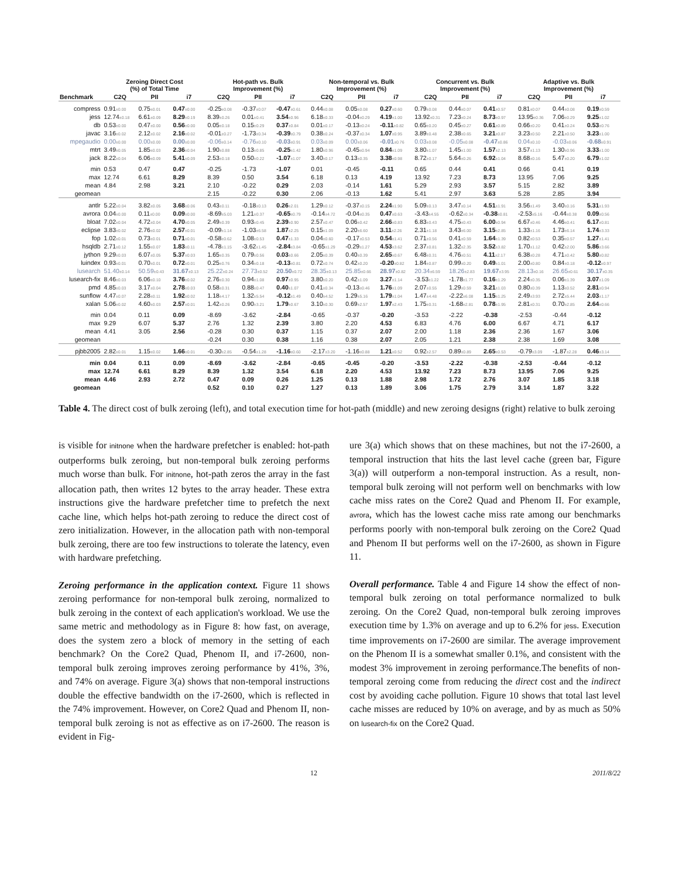| | Zeroing Direct Cost (%) of Total Time | | | Hot-path vs. Bulk Improvement (%) | | | Non-temporal vs. Bulk Improvement (%) | | | Concurrent vs. Bulk Improvement (%) | | | Adaptive vs. Bulk Improvement (%) | | |
| --- | --- | --- | --- | --- | --- | --- | --- | --- | --- | --- | --- | --- | --- | --- | --- |
| Benchmark | C2Q | PII | i7 | C2Q | PII | i7 | C2Q | PII | i7 | C2Q | PII | i7 | C2Q | PII | i7 |
| compress | 0.91 ±0.00 | 0.75 ±0.01 | 0.47 ±0.00 | -0.25 ±0.08 | -0.37 ±0.07 | -0.47 ±0.61 | 0.44 ±0.08 | 0.05 ±0.08 | 0.27 ±0.60 | 0.79 ±0.08 | 0.44 ±0.07 | 0.41 ±0.57 | 0.81 ±0.07 | 0.44 ±0.08 | 0.19 ±0.59 |
| jess | 12.74 ±0.18 | 6.61 ±0.09 | 8.29 ±0.19 | 8.39 ±0.26 | 0.01 ±0.41 | 3.54 ±0.96 | 6.18 ±0.33 | -0.04 ±0.29 | 4.19 ±1.00 | 13.92 ±0.31 | 7.23 ±0.24 | 8.73 ±0.97 | 13.95 ±0.36 | 7.06 ±0.29 | 9.25 ±1.02 |
| db | 0.53 ±0.00 | 0.47 ±0.00 | 0.56 ±0.00 | 0.05 ±0.18 | 0.15 ±0.29 | 0.37 ±0.84 | 0.01 ±0.17 | -0.13 ±0.24 | -0.11 ±0.82 | 0.65 ±0.20 | 0.45 ±0.27 | 0.61 ±0.89 | 0.66 ±0.20 | 0.41 ±0.24 | 0.53 ±0.76 |
| javac | 3.16 ±0.02 | 2.12 ±0.02 | 2.16 ±0.02 | -0.01 ±0.27 | -1.73 ±0.34 | -0.39 ±0.79 | 0.38 ±0.24 | -0.37 ±0.34 | 1.07 ±0.95 | 3.89 ±0.48 | 2.38 ±0.65 | 3.21 ±0.87 | 3.23 ±0.50 | 2.21 ±0.50 | 3.23 ±1.00 |
| mpegaudio | 0.00 ±0.00 | 0.00 ±0.00 | 0.00 ±0.00 | -0.06 ±0.14 | -0.76 ±0.10 | -0.03 ±0.91 | 0.03 ±0.09 | 0.00 ±0.06 | -0.01 ±0.76 | 0.03 ±0.08 | -0.05 ±0.08 | -0.47 ±0.86 | 0.04 ±0.10 | -0.03 ±0.06 | -0.68 ±0.91 |
| mtrt | 3.49 ±0.05 | 1.85 ±0.03 | 2.36 ±0.04 | 1.90 ±0.88 | 0.13 ±0.85 | -0.25 ±1.42 | 1.80 ±0.96 | -0.45 ±0.94 | 0.84 ±1.09 | 3.80 ±1.07 | 1.45 ±1.00 | 1.57 ±2.13 | 3.57 ±1.13 | 1.30 ±0.96 | 3.33 ±1.00 |
| jack | 8.22 ±0.04 | 6.06 ±0.09 | 5.41 ±0.09 | 2.53 ±0.18 | 0.50 ±0.22 | -1.07 ±1.07 | 3.40 ±0.17 | 0.13 ±0.35 | 3.38 ±0.98 | 8.72 ±0.17 | 5.64 ±0.26 | 6.92 ±1.04 | 8.68 ±0.16 | 5.47 ±0.20 | 6.79 ±1.02 |
| min | 0.53 | 0.47 | 0.47 | -0.25 | -1.73 | -1.07 | 0.01 | -0.45 | -0.11 | 0.65 | 0.44 | 0.41 | 0.66 | 0.41 | 0.19 |
| max | 12.74 | 6.61 | 8.29 | 8.39 | 0.50 | 3.54 | 6.18 | 0.13 | 4.19 | 13.92 | 7.23 | 8.73 | 13.95 | 7.06 | 9.25 |
| mean | 4.84 | 2.98 | 3.21 | 2.10 | -0.22 | 0.29 | 2.03 | -0.14 | 1.61 | 5.29 | 2.93 | 3.57 | 5.15 | 2.82 | 3.89 |
| geomean | | | | 2.15 | -0.22 | 0.30 | 2.06 | -0.13 | 1.62 | 5.41 | 2.97 | 3.63 | 5.28 | 2.85 | 3.94 |
| antlr | 5.22 ±0.04 | 3.82 ±0.05 | 3.68 ±0.06 | 0.43 ±0.11 | -0.18 ±0.13 | 0.26 ±2.01 | 1.29 ±0.12 | -0.37 ±0.15 | 2.24 ±1.90 | 5.09 ±0.13 | 3.47 ±0.14 | 4.51 ±1.91 | 3.56 ±1.49 | 3.40 ±0.16 | 5.31 ±1.93 |
| avrora | 0.04 ±0.00 | 0.11 ±0.00 | 0.09 ±0.00 | -8.69 ±5.03 | 1.21 ±0.37 | -0.65 ±0.79 | -0.14 ±4.72 | -0.04 ±0.35 | 0.47 ±0.63 | -3.43 ±4.55 | -0.62 ±0.34 | -0.38 ±0.81 | -2.53 ±5.16 | -0.44 ±0.38 | 0.09 ±0.56 |
| bloat | 7.02 ±0.04 | 4.72 ±0.04 | 4.70 ±0.05 | 2.49 ±0.39 | 0.93 ±0.45 | 2.39 ±0.90 | 2.57 ±0.47 | 0.06 ±0.42 | 2.66 ±0.83 | 6.83 ±0.43 | 4.75 ±0.43 | 6.00 ±0.94 | 6.67 ±0.46 | 4.46 ±0.41 | 6.17 ±0.81 |
| eclipse | 3.83 ±0.02 | 2.76 ±0.02 | 2.57 ±0.01 | -0.09 ±1.14 | -1.03 ±6.58 | 1.87 ±2.25 | 0.15 ±1.09 | 2.20 ±6.60 | 3.11 ±2.26 | 2.31 ±1.18 | 3.43 ±6.00 | 3.15 ±2.85 | 1.33 ±1.16 | 1.73 ±6.14 | 1.74 ±3.33 |
| fop | 1.02 ±0.01 | 0.73 ±0.01 | 0.71 ±0.01 | -0.58 ±0.62 | 1.08 ±0.53 | 0.47 ±1.33 | 0.04 ±0.60 | -0.17 ±0.53 | 0.54 ±1.41 | 0.71 ±0.56 | 0.41 ±0.59 | 1.64 ±1.39 | 0.82 ±0.53 | 0.35 ±0.57 | 1.27 ±1.41 |
| hsqldb | 2.71 ±0.12 | 1.55 ±0.07 | 1.83 ±0.11 | -4.78 ±1.15 | -3.62 ±1.45 | -2.84 ±3.84 | -0.65 ±1.29 | -0.29 ±1.27 | 4.53 ±3.62 | 2.37 ±0.81 | 1.32 ±2.35 | 3.52 ±3.82 | 1.70 ±1.12 | 0.42 ±2.00 | 5.86 ±3.66 |
| jython | 9.29 ±0.03 | 6.07 ±0.05 | 5.37 ±0.03 | 1.65 ±0.35 | 0.79 ±0.56 | 0.03 ±0.66 | 2.05 ±0.39 | 0.40 ±0.39 | 2.65 ±0.67 | 6.48 ±0.31 | 4.76 ±0.51 | 4.11 ±2.17 | 6.38 ±0.28 | 4.71 ±0.42 | 5.80 ±0.82 |
| luindex | 0.93 ±0.01 | 0.70 ±0.01 | 0.72 ±0.01 | 0.25 ±0.76 | 0.34 ±0.18 | -0.13 ±0.81 | 0.72 ±0.74 | 0.42 ±0.20 | -0.20 ±0.82 | 1.84 ±0.87 | 0.99 ±0.20 | 0.49 ±1.01 | 2.00 ±0.80 | 0.84 ±0.18 | -0.12 ±0.97 |
| lusearch | 51.40 ±0.14 | 50.59 ±0.43 | 31.67 ±0.13 | 25.22 ±0.24 | 27.73 ±0.52 | 20.50 ±0.72 | 28.35 ±0.13 | 25.85 ±0.66 | 28.97 ±0.82 | 20.34 ±6.59 | 18.26 ±2.83 | 19.67 ±3.95 | 28.13 ±0.16 | 26.65 ±0.61 | 30.17 ±0.35 |
| lusearch-fix | 8.46 ±0.03 | 6.06 ±0.10 | 3.76 ±0.02 | 2.76 ±0.30 | 0.94 ±1.08 | 0.97 ±0.95 | 3.80 ±0.20 | 0.42 ±1.09 | 3.27 ±1.14 | -3.53 ±1.22 | -1.78 ±1.77 | 0.16 ±1.29 | 2.24 ±0.35 | 0.06 ±1.39 | 3.07 ±1.09 |
| pmd | 4.85 ±0.03 | 3.17 ±0.04 | 2.78 ±0.03 | 0.58 ±0.31 | 0.88 ±0.47 | 0.40 ±1.07 | 0.41 ±0.34 | -0.13 ±0.46 | 1.76 ±1.09 | 2.07 ±0.55 | 1.29 ±0.59 | 3.21 ±1.03 | 0.80 ±0.39 | 1.13 ±0.52 | 2.81 ±0.94 |
| sunflow | 4.47 ±0.07 | 2.28 ±0.11 | 1.92 ±0.02 | 1.18 ±4.17 | 1.32 ±5.54 | -0.12 ±1.49 | 0.40 ±4.52 | 1.29 ±5.16 | 1.79 ±1.04 | 1.47 ±4.48 | -2.22 ±6.08 | 1.15 ±1.25 | 2.49 ±3.93 | 2.72 ±5.44 | 2.03 ±1.17 |
| xalan | 5.06 ±0.02 | 4.60 ±0.03 | 2.57 ±0.01 | 1.42 ±0.26 | 0.90 ±3.21 | 1.79 ±0.67 | 3.10 ±0.30 | 0.69 ±2.57 | 1.97 ±2.43 | 1.75 ±0.31 | -1.68 ±2.81 | 0.78 ±1.95 | 2.81 ±0.31 | 0.70 ±2.85 | 2.64 ±0.66 |
| min | 0.04 | 0.11 | 0.09 | -8.69 | -3.62 | -2.84 | -0.65 | -0.37 | -0.20 | -3.53 | -2.22 | -0.38 | -2.53 | -0.44 | -0.12 |
| max | 9.29 | 6.07 | 5.37 | 2.76 | 1.32 | 2.39 | 3.80 | 2.20 | 4.53 | 6.83 | 4.76 | 6.00 | 6.67 | 4.71 | 6.17 |
| mean | 4.41 | 3.05 | 2.56 | -0.28 | 0.30 | 0.37 | 1.15 | 0.37 | 2.07 | 2.00 | 1.18 | 2.36 | 2.36 | 1.67 | 3.06 |
| geomean | | | | -0.24 | 0.30 | 0.38 | 1.16 | 0.38 | 2.07 | 2.05 | 1.21 | 2.38 | 2.38 | 1.69 | 3.08 |
| pjbb2005 | 2.82 ±0.01 | 1.15 ±0.02 | 1.66 ±0.01 | -0.30 ±2.85 | -0.54 ±1.28 | -1.16 ±0.60 | -2.17 ±3.20 | -1.16 ±0.88 | 1.21 ±0.52 | 0.92 ±2.57 | 0.89 ±0.89 | 2.65 ±0.53 | -0.79 ±3.09 | -1.87 ±2.28 | 0.46 ±3.14 |
| min | 0.04 | 0.11 | 0.09 | -8.69 | -3.62 | -2.84 | -0.65 | -0.45 | -0.20 | -3.53 | -2.22 | -0.38 | -2.53 | -0.44 | -0.12 |
| max | 12.74 | 6.61 | 8.29 | 8.39 | 1.32 | 3.54 | 6.18 | 2.20 | 4.53 | 13.92 | 7.23 | 8.73 | 13.95 | 7.06 | 9.25 |
| mean | 4.46 | 2.93 | 2.72 | 0.47 | 0.09 | 0.26 | 1.25 | 0.13 | 1.88 | 2.98 | 1.72 | 2.76 | 3.07 | 1.85 | 3.18 |
| geomean | | | | 0.52 | 0.10 | 0.27 | 1.27 | 0.13 | 1.89 | 3.06 | 1.75 | 2.79 | 3.14 | 1.87 | 3.22 |
Table 4. The direct cost of bulk zeroing (left), and total execution time for hot-path (middle) and new zeroing designs (right) relative to bulk zeroing
is visible for initnone when the hardware prefetcher is enabled: hot-path outperforms bulk zeroing, but non-temporal bulk zeroing performs much worse than bulk. For initnone, hot-path zeros the array in the fast allocation path, then writes 12 bytes to the array header. These extra instructions give the hardware prefetcher time to prefetch the next cache line, which helps hot-path zeroing to reduce the direct cost of zero initialization. However, in the allocation path with non-temporal bulk zeroing, there are too few instructions to tolerate the latency, even with hardware prefetching.
Zeroing performance in the application context. Figure 11 shows zeroing performance for non-temporal bulk zeroing, normalized to bulk zeroing in the context of each application's workload. We use the same metric and methodology as in Figure 8: how fast, on average, does the system zero a block of memory in the setting of each benchmark? On the Core2 Quad, Phenom II, and i7-2600, non-temporal bulk zeroing improves zeroing performance by 41%, 3%, and 74% on average. Figure 3(a) shows that non-temporal instructions double the effective bandwidth on the i7-2600, which is reflected in the 74% improvement. However, on Core2 Quad and Phenom II, non-temporal bulk zeroing is not as effective as on i7-2600. The reason is evident in Fig-
ure 3(a) which shows that on these machines, but not the i7-2600, a temporal instruction that hits the last level cache (green bar, Figure 3(a)) will outperform a non-temporal instruction. As a result, non-temporal bulk zeroing will not perform well on benchmarks with low cache miss rates on the Core2 Quad and Phenom II. For example, avrora, which has the lowest cache miss rate among our benchmarks performs poorly with non-temporal bulk zeroing on the Core2 Quad and Phenom II but performs well on the i7-2600, as shown in Figure 11.
Overall performance. Table 4 and Figure 14 show the effect of non-temporal bulk zeroing on total performance normalized to bulk zeroing. On the Core2 Quad, non-temporal bulk zeroing improves execution time by 1.3% on average and up to 6.2% for jess. Execution time improvements on i7-2600 are similar. The average improvement on the Phenom II is a somewhat smaller 0.1%, and consistent with the modest 3% improvement in zeroing performance.The benefits of non-temporal zeroing come from reducing the direct cost and the indirect cost by avoiding cache pollution. Figure 10 shows that total last level cache misses are reduced by 10% on average, and by as much as 50% on lusearch-fix on the Core2 Quad.
12 2011/8/22